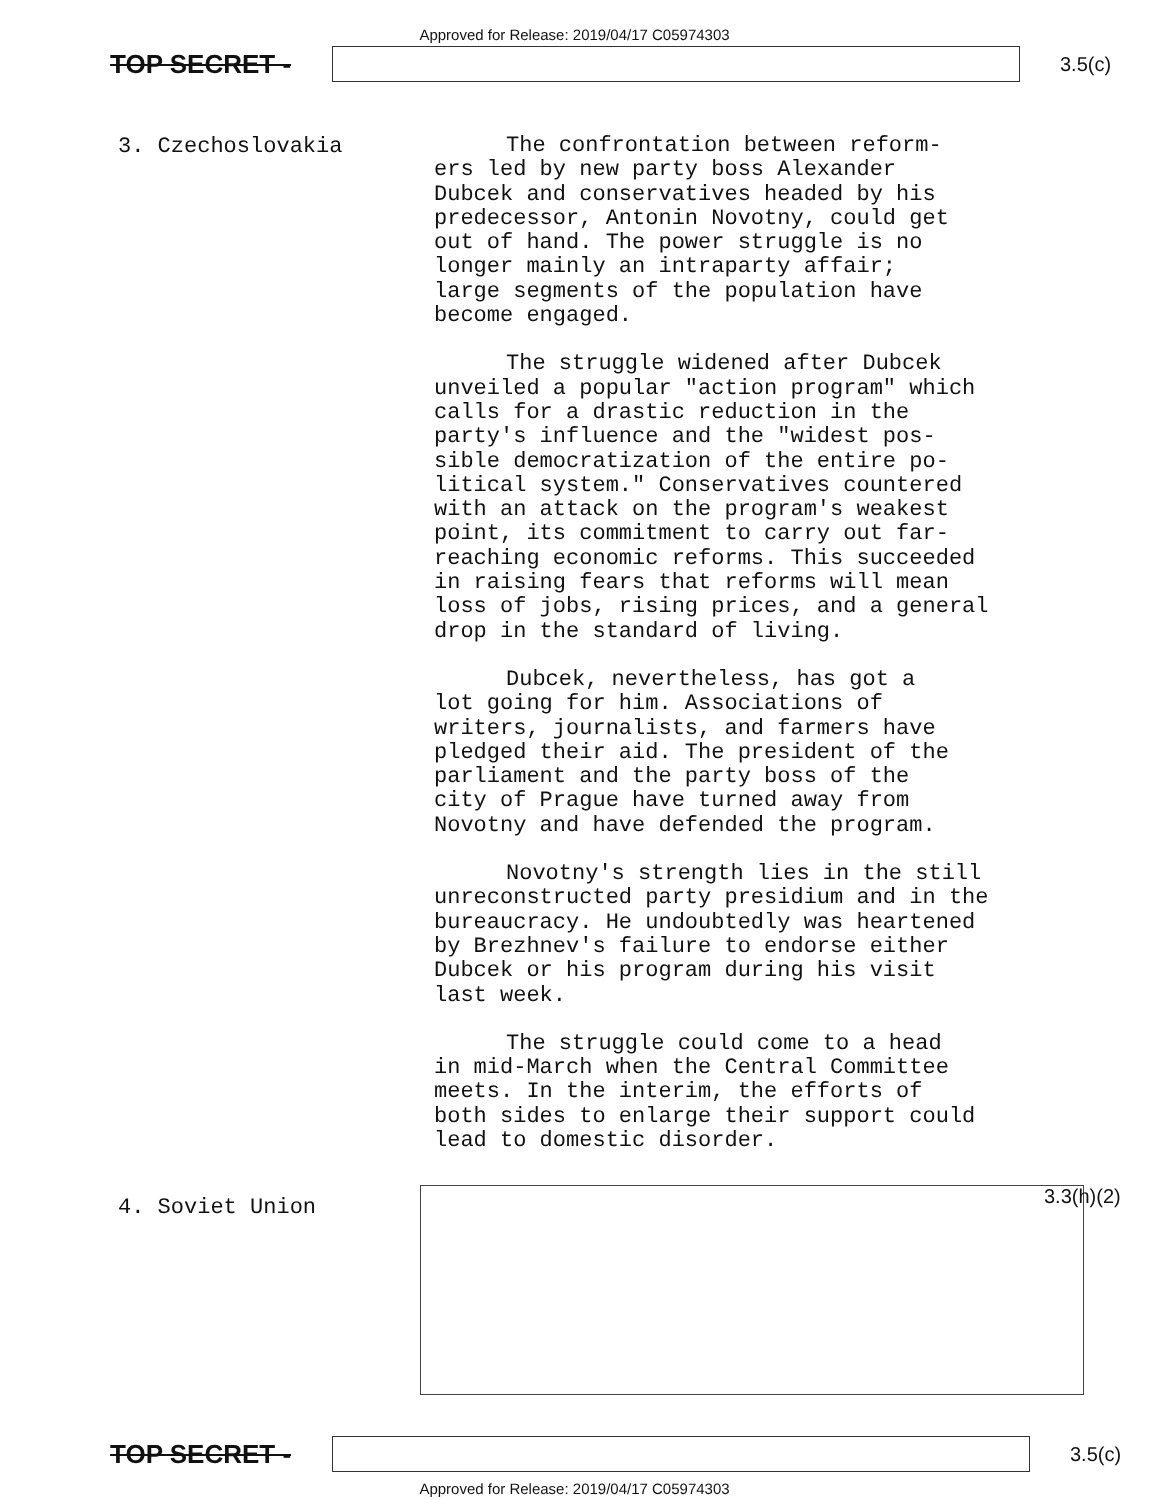Approved for Release: 2019/04/17 C05974303
TOP SECRET -
3.5(c)
3. Czechoslovakia
The confrontation between reform-
ers led by new party boss Alexander
Dubcek and conservatives headed by his
predecessor, Antonin Novotny, could get
out of hand. The power struggle is no
longer mainly an intraparty affair;
large segments of the population have
become engaged.
The struggle widened after Dubcek
unveiled a popular "action program" which
calls for a drastic reduction in the
party's influence and the "widest pos-
sible democratization of the entire po-
litical system." Conservatives countered
with an attack on the program's weakest
point, its commitment to carry out far-
reaching economic reforms. This succeeded
in raising fears that reforms will mean
loss of jobs, rising prices, and a general
drop in the standard of living.
Dubcek, nevertheless, has got a
lot going for him. Associations of
writers, journalists, and farmers have
pledged their aid. The president of the
parliament and the party boss of the
city of Prague have turned away from
Novotny and have defended the program.
Novotny's strength lies in the still
unreconstructed party presidium and in the
bureaucracy. He undoubtedly was heartened
by Brezhnev's failure to endorse either
Dubcek or his program during his visit
last week.
The struggle could come to a head
in mid-March when the Central Committee
meets. In the interim, the efforts of
both sides to enlarge their support could
lead to domestic disorder.
4. Soviet Union
3.3(h)(2)
TOP SECRET -
3.5(c)
Approved for Release: 2019/04/17 C05974303